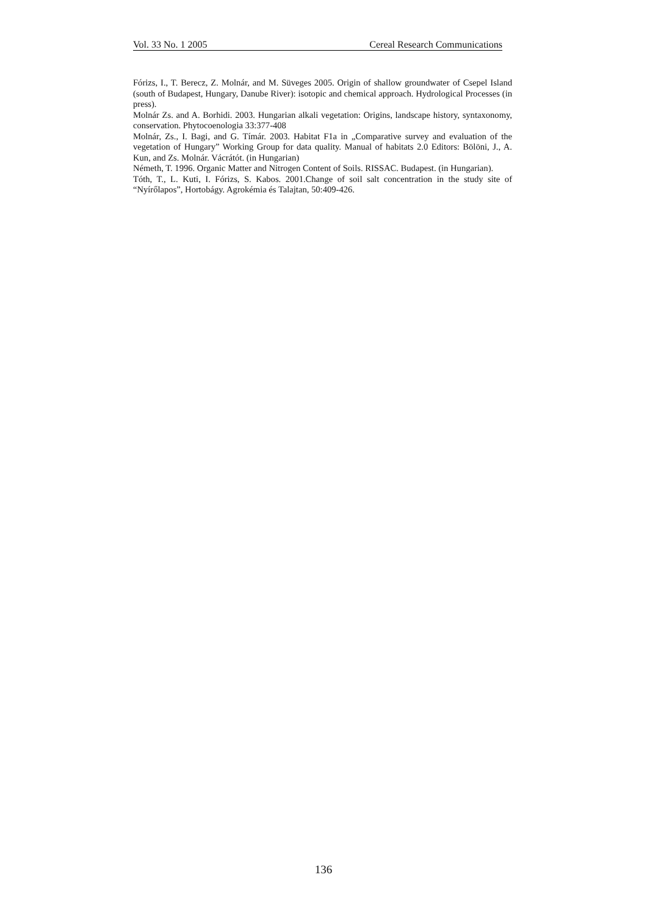Vol. 33 No. 1 2005 Cereal Research Communications
Fórizs, I., T. Berecz, Z. Molnár, and M. Süveges 2005. Origin of shallow groundwater of Csepel Island (south of Budapest, Hungary, Danube River): isotopic and chemical approach. Hydrological Processes (in press).
Molnár Zs. and A. Borhidi. 2003. Hungarian alkali vegetation: Origins, landscape history, syntaxonomy, conservation. Phytocoenologia 33:377-408
Molnár, Zs., I. Bagi, and G. Tímár. 2003. Habitat F1a in „Comparative survey and evaluation of the vegetation of Hungary” Working Group for data quality. Manual of habitats 2.0 Editors: Bölöni, J., A. Kun, and Zs. Molnár. Vácrátót. (in Hungarian)
Németh, T. 1996. Organic Matter and Nitrogen Content of Soils. RISSAC. Budapest. (in Hungarian).
Tóth, T., L. Kuti, I. Fórizs, S. Kabos. 2001.Change of soil salt concentration in the study site of “Nyírőlapos”, Hortobágy. Agrokémia és Talajtan, 50:409-426.
136